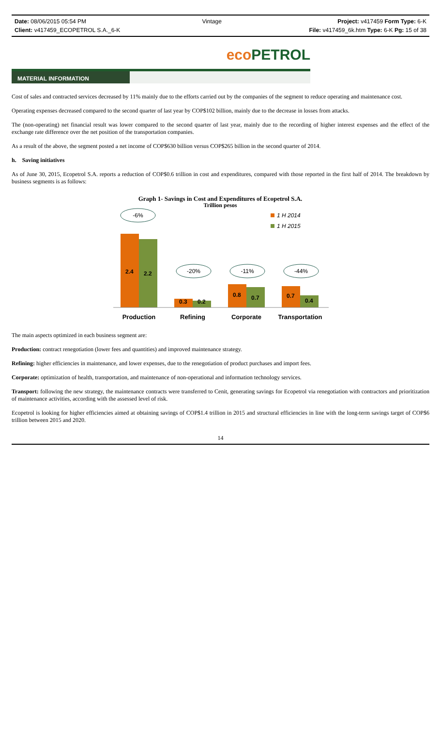Date: 08/06/2015 05:54 PM Vintage Project: v417459 Form Type: 6-K
Client: v417459_ECOPETROL S.A._6-K File: v417459_6k.htm Type: 6-K Pg: 15 of 38
eco PETROL
MATERIAL INFORMATION
Cost of sales and contracted services decreased by 11% mainly due to the efforts carried out by the companies of the segment to reduce operating and maintenance cost.
Operating expenses decreased compared to the second quarter of last year by COP$102 billion, mainly due to the decrease in losses from attacks.
The (non-operating) net financial result was lower compared to the second quarter of last year, mainly due to the recording of higher interest expenses and the effect of the exchange rate difference over the net position of the transportation companies.
As a result of the above, the segment posted a net income of COP$630 billion versus COP$265 billion in the second quarter of 2014.
h. Saving initiatives
As of June 30, 2015, Ecopetrol S.A. reports a reduction of COP$0.6 trillion in cost and expenditures, compared with those reported in the first half of 2014. The breakdown by business segments is as follows:
Graph 1- Savings in Cost and Expenditures of Ecopetrol S.A.
Trillion pesos
1 H 2014
1 H 2015
-6%
-20%
-11%
-44%
2.4
2.2
0.3
0.2
0.8
0.7
0.7
0.4
Production
Refining
Corporate
Transportation
The main aspects optimized in each business segment are:
Production: contract renegotiation (lower fees and quantities) and improved maintenance strategy.
Refining: higher efficiencies in maintenance, and lower expenses, due to the renegotiation of product purchases and import fees.
Corporate: optimization of health, transportation, and maintenance of non-operational and information technology services.
Transport: following the new strategy, the maintenance contracts were transferred to Cenit, generating savings for Ecopetrol via renegotiation with contractors and prioritization of maintenance activities, according with the assessed level of risk.
Ecopetrol is looking for higher efficiencies aimed at obtaining savings of COP$1.4 trillion in 2015 and structural efficiencies in line with the long-term savings target of COP$6 trillion between 2015 and 2020.
14